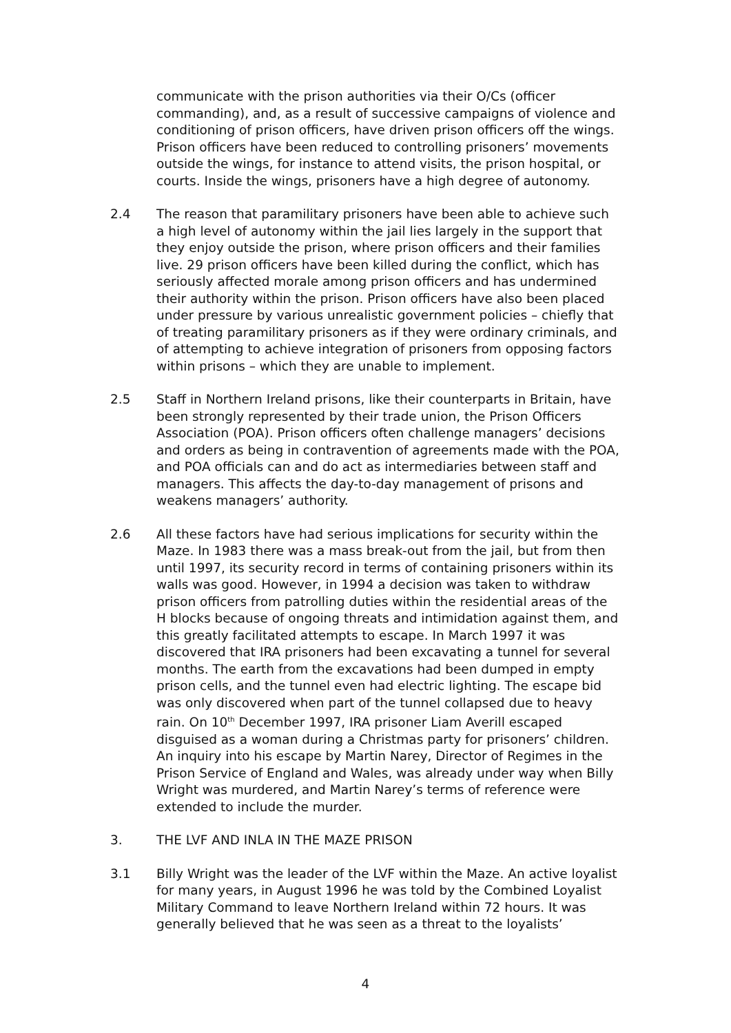communicate with the prison authorities via their O/Cs (officer commanding), and, as a result of successive campaigns of violence and conditioning of prison officers, have driven prison officers off the wings. Prison officers have been reduced to controlling prisoners’ movements outside the wings, for instance to attend visits, the prison hospital, or courts. Inside the wings, prisoners have a high degree of autonomy.
2.4 The reason that paramilitary prisoners have been able to achieve such a high level of autonomy within the jail lies largely in the support that they enjoy outside the prison, where prison officers and their families live. 29 prison officers have been killed during the conflict, which has seriously affected morale among prison officers and has undermined their authority within the prison. Prison officers have also been placed under pressure by various unrealistic government policies – chiefly that of treating paramilitary prisoners as if they were ordinary criminals, and of attempting to achieve integration of prisoners from opposing factors within prisons – which they are unable to implement.
2.5 Staff in Northern Ireland prisons, like their counterparts in Britain, have been strongly represented by their trade union, the Prison Officers Association (POA). Prison officers often challenge managers’ decisions and orders as being in contravention of agreements made with the POA, and POA officials can and do act as intermediaries between staff and managers. This affects the day-to-day management of prisons and weakens managers’ authority.
2.6 All these factors have had serious implications for security within the Maze. In 1983 there was a mass break-out from the jail, but from then until 1997, its security record in terms of containing prisoners within its walls was good. However, in 1994 a decision was taken to withdraw prison officers from patrolling duties within the residential areas of the H blocks because of ongoing threats and intimidation against them, and this greatly facilitated attempts to escape. In March 1997 it was discovered that IRA prisoners had been excavating a tunnel for several months. The earth from the excavations had been dumped in empty prison cells, and the tunnel even had electric lighting. The escape bid was only discovered when part of the tunnel collapsed due to heavy rain. On 10<sup>th</sup> December 1997, IRA prisoner Liam Averill escaped disguised as a woman during a Christmas party for prisoners’ children. An inquiry into his escape by Martin Narey, Director of Regimes in the Prison Service of England and Wales, was already under way when Billy Wright was murdered, and Martin Narey’s terms of reference were extended to include the murder.
3. THE LVF AND INLA IN THE MAZE PRISON
3.1 Billy Wright was the leader of the LVF within the Maze. An active loyalist for many years, in August 1996 he was told by the Combined Loyalist Military Command to leave Northern Ireland within 72 hours. It was generally believed that he was seen as a threat to the loyalists’
4